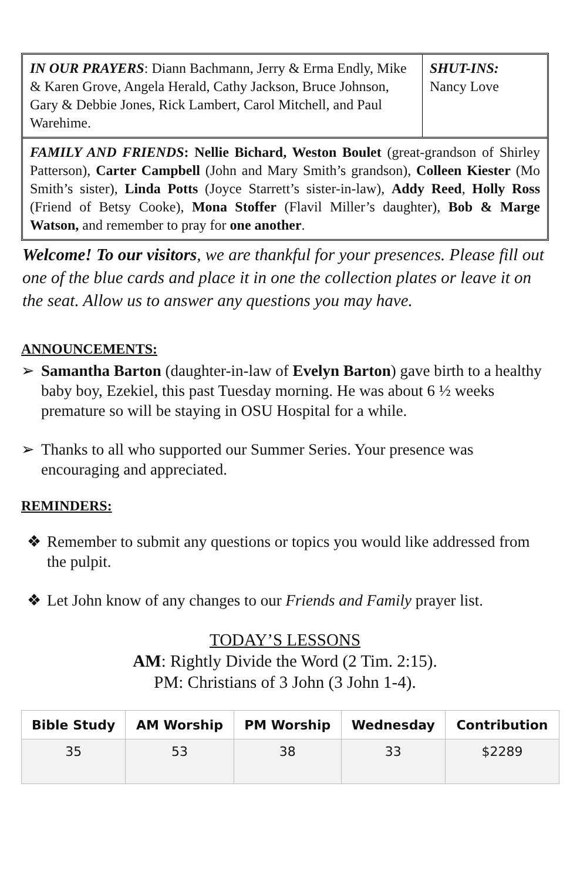IN OUR PRAYERS: Diann Bachmann, Jerry & Erma Endly, Mike & Karen Grove, Angela Herald, Cathy Jackson, Bruce Johnson, Gary & Debbie Jones, Rick Lambert, Carol Mitchell, and Paul Warehime.
SHUT-INS:
Nancy Love
FAMILY AND FRIENDS: Nellie Bichard, Weston Boulet (great-grandson of Shirley Patterson), Carter Campbell (John and Mary Smith’s grandson), Colleen Kiester (Mo Smith’s sister), Linda Potts (Joyce Starrett’s sister-in-law), Addy Reed, Holly Ross (Friend of Betsy Cooke), Mona Stoffer (Flavil Miller’s daughter), Bob & Marge Watson, and remember to pray for one another.
Welcome! To our visitors, we are thankful for your presences. Please fill out one of the blue cards and place it in one the collection plates or leave it on the seat. Allow us to answer any questions you may have.
ANNOUNCEMENTS:
➢ Samantha Barton (daughter-in-law of Evelyn Barton) gave birth to a healthy baby boy, Ezekiel, this past Tuesday morning. He was about 6 ½ weeks premature so will be staying in OSU Hospital for a while.
➢ Thanks to all who supported our Summer Series. Your presence was encouraging and appreciated.
REMINDERS:
❖ Remember to submit any questions or topics you would like addressed from the pulpit.
❖ Let John know of any changes to our Friends and Family prayer list.
TODAY’S LESSONS
AM: Rightly Divide the Word (2 Tim. 2:15).
PM: Christians of 3 John (3 John 1-4).
| Bible Study | AM Worship | PM Worship | Wednesday | Contribution |
| --- | --- | --- | --- | --- |
| 35 | 53 | 38 | 33 | $2289 |